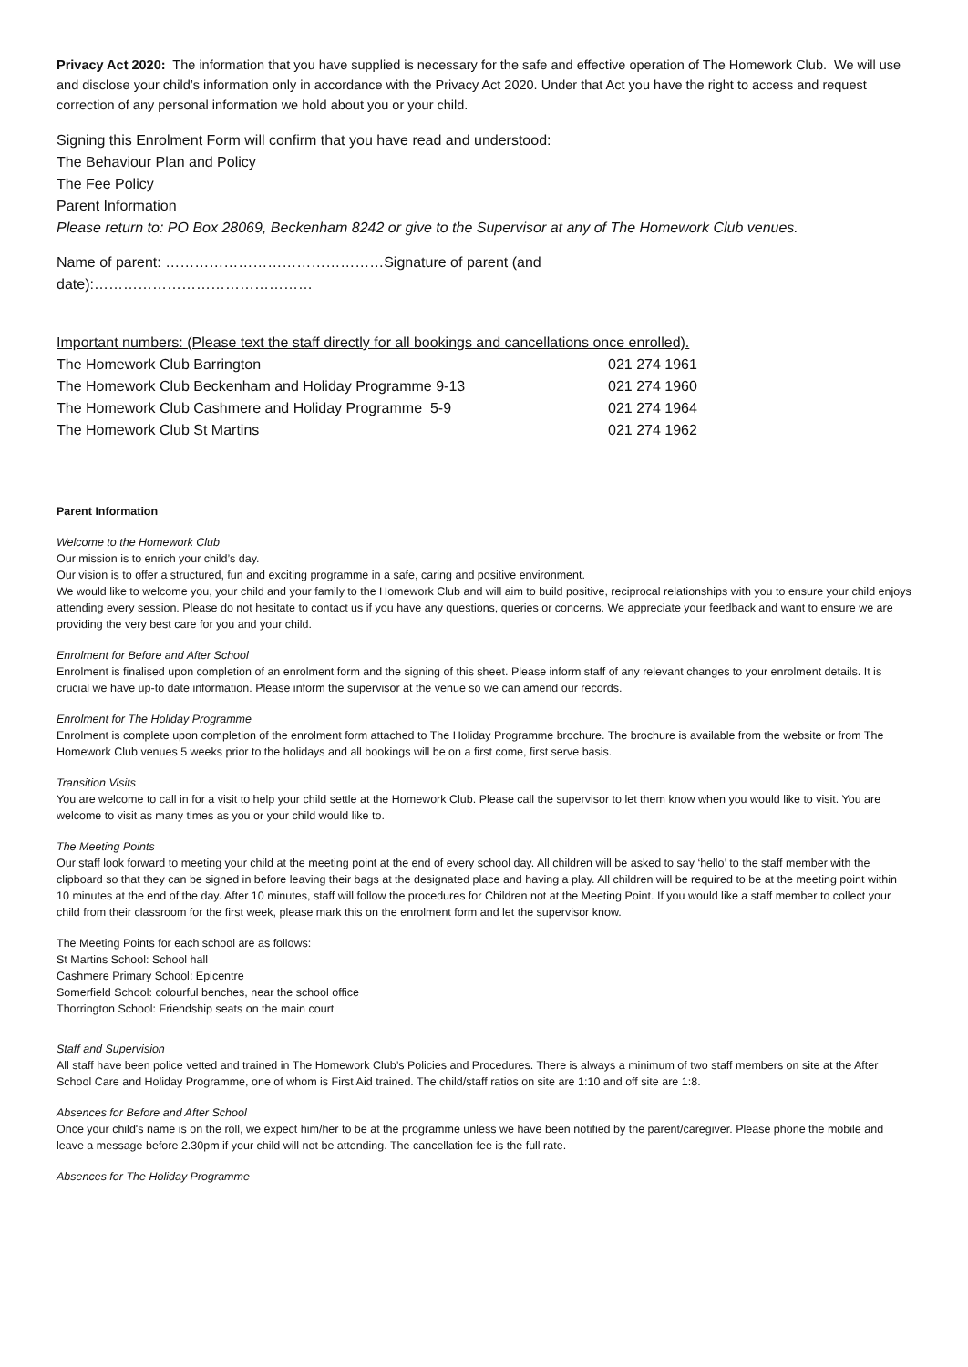Privacy Act 2020: The information that you have supplied is necessary for the safe and effective operation of The Homework Club. We will use and disclose your child’s information only in accordance with the Privacy Act 2020. Under that Act you have the right to access and request correction of any personal information we hold about you or your child.
Signing this Enrolment Form will confirm that you have read and understood:
The Behaviour Plan and Policy
The Fee Policy
Parent Information
Please return to: PO Box 28069, Beckenham 8242 or give to the Supervisor at any of The Homework Club venues.
Name of parent: ………………………………………Signature of parent (and date):………………………………………
Important numbers: (Please text the staff directly for all bookings and cancellations once enrolled).
| The Homework Club Barrington | 021 274 1961 |
| The Homework Club Beckenham and Holiday Programme 9-13 | 021 274 1960 |
| The Homework Club Cashmere and Holiday Programme 5-9 | 021 274 1964 |
| The Homework Club St Martins | 021 274 1962 |
Parent Information
Welcome to the Homework Club
Our mission is to enrich your child’s day.
Our vision is to offer a structured, fun and exciting programme in a safe, caring and positive environment.
We would like to welcome you, your child and your family to the Homework Club and will aim to build positive, reciprocal relationships with you to ensure your child enjoys attending every session. Please do not hesitate to contact us if you have any questions, queries or concerns. We appreciate your feedback and want to ensure we are providing the very best care for you and your child.
Enrolment for Before and After School
Enrolment is finalised upon completion of an enrolment form and the signing of this sheet. Please inform staff of any relevant changes to your enrolment details. It is crucial we have up-to date information. Please inform the supervisor at the venue so we can amend our records.
Enrolment for The Holiday Programme
Enrolment is complete upon completion of the enrolment form attached to The Holiday Programme brochure. The brochure is available from the website or from The Homework Club venues 5 weeks prior to the holidays and all bookings will be on a first come, first serve basis.
Transition Visits
You are welcome to call in for a visit to help your child settle at the Homework Club. Please call the supervisor to let them know when you would like to visit. You are welcome to visit as many times as you or your child would like to.
The Meeting Points
Our staff look forward to meeting your child at the meeting point at the end of every school day. All children will be asked to say ‘hello’ to the staff member with the clipboard so that they can be signed in before leaving their bags at the designated place and having a play. All children will be required to be at the meeting point within 10 minutes at the end of the day. After 10 minutes, staff will follow the procedures for Children not at the Meeting Point. If you would like a staff member to collect your child from their classroom for the first week, please mark this on the enrolment form and let the supervisor know.
The Meeting Points for each school are as follows:
St Martins School: School hall
Cashmere Primary School: Epicentre
Somerfield School: colourful benches, near the school office
Thorrington School: Friendship seats on the main court
Staff and Supervision
All staff have been police vetted and trained in The Homework Club’s Policies and Procedures. There is always a minimum of two staff members on site at the After School Care and Holiday Programme, one of whom is First Aid trained. The child/staff ratios on site are 1:10 and off site are 1:8.
Absences for Before and After School
Once your child's name is on the roll, we expect him/her to be at the programme unless we have been notified by the parent/caregiver. Please phone the mobile and leave a message before 2.30pm if your child will not be attending. The cancellation fee is the full rate.
Absences for The Holiday Programme